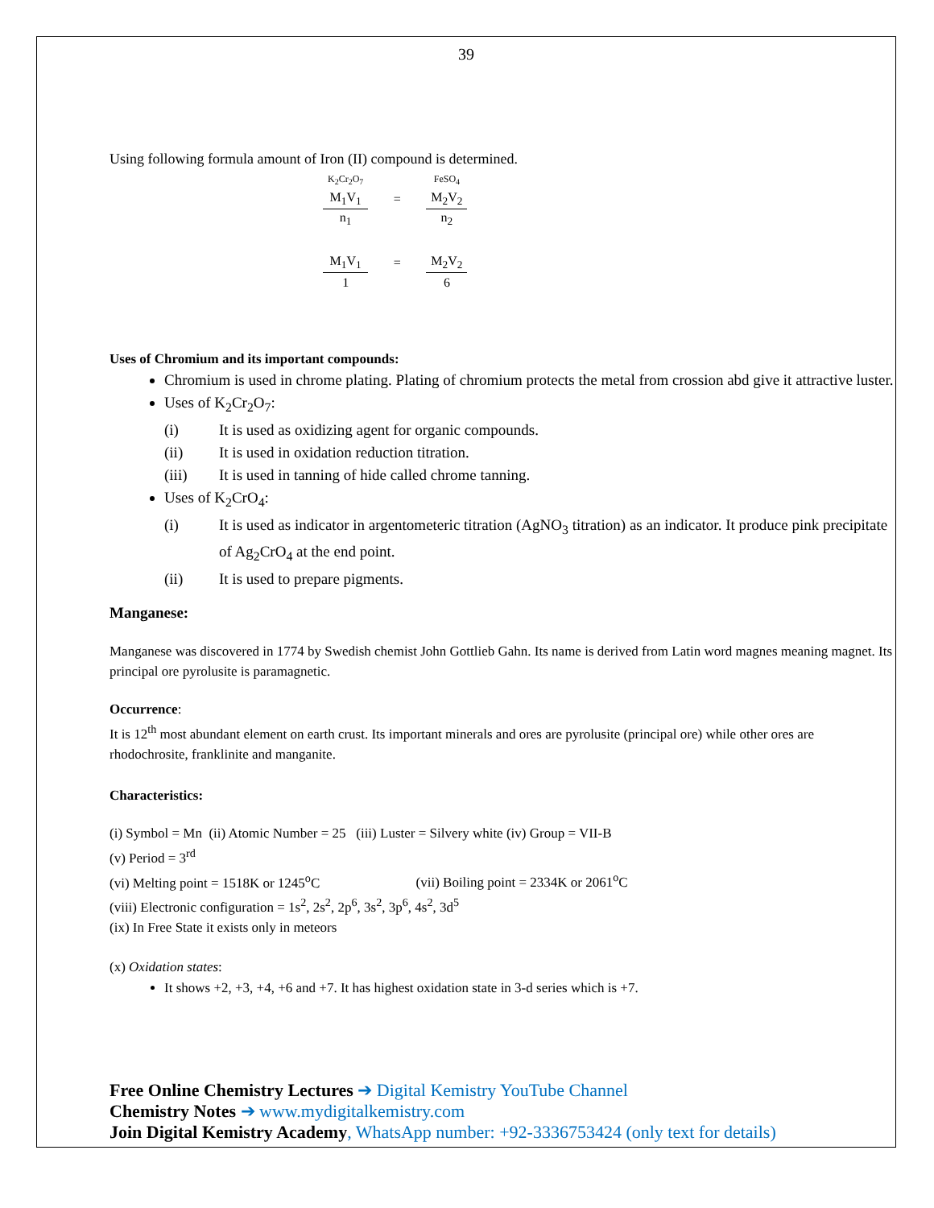39
Using following formula amount of Iron (II) compound is determined.
| K<sub>2</sub>Cr<sub>2</sub>O<sub>7</sub> | | FeSO<sub>4</sub> |
| M<sub>1</sub>V<sub>1</sub> | = | M<sub>2</sub>V<sub>2</sub> |
| n<sub>1</sub> | | n<sub>2</sub> |
| M<sub>1</sub>V<sub>1</sub> | = | M<sub>2</sub>V<sub>2</sub> |
| 1 | | 6 |
Uses of Chromium and its important compounds:
Chromium is used in chrome plating. Plating of chromium protects the metal from crossion abd give it attractive luster.
Uses of K<sub>2</sub>Cr<sub>2</sub>O<sub>7</sub>:
(i) It is used as oxidizing agent for organic compounds.
(ii) It is used in oxidation reduction titration.
(iii) It is used in tanning of hide called chrome tanning.
Uses of K<sub>2</sub>CrO<sub>4</sub>:
(i) It is used as indicator in argentometeric titration (AgNO<sub>3</sub> titration) as an indicator. It produce pink precipitate of Ag<sub>2</sub>CrO<sub>4</sub> at the end point.
(ii) It is used to prepare pigments.
Manganese:
Manganese was discovered in 1774 by Swedish chemist John Gottlieb Gahn. Its name is derived from Latin word magnes meaning magnet. Its principal ore pyrolusite is paramagnetic.
Occurrence:
It is 12<sup>th</sup> most abundant element on earth crust. Its important minerals and ores are pyrolusite (principal ore) while other ores are rhodochrosite, franklinite and manganite.
Characteristics:
(i) Symbol = Mn (ii) Atomic Number = 25 (iii) Luster = Silvery white (iv) Group = VII-B
(v) Period = 3<sup>rd</sup>
(vi) Melting point = 1518K or 1245<sup>o</sup>C (vii) Boiling point = 2334K or 2061<sup>o</sup>C
(viii) Electronic configuration = 1s<sup>2</sup>, 2s<sup>2</sup>, 2p<sup>6</sup>, 3s<sup>2</sup>, 3p<sup>6</sup>, 4s<sup>2</sup>, 3d<sup>5</sup>
(ix) In Free State it exists only in meteors
(x) Oxidation states:
It shows +2, +3, +4, +6 and +7. It has highest oxidation state in 3-d series which is +7.
Free Online Chemistry Lectures ➔ Digital Kemistry YouTube Channel
Chemistry Notes ➔ www.mydigitalkemistry.com
Join Digital Kemistry Academy, WhatsApp number: +92-3336753424 (only text for details)